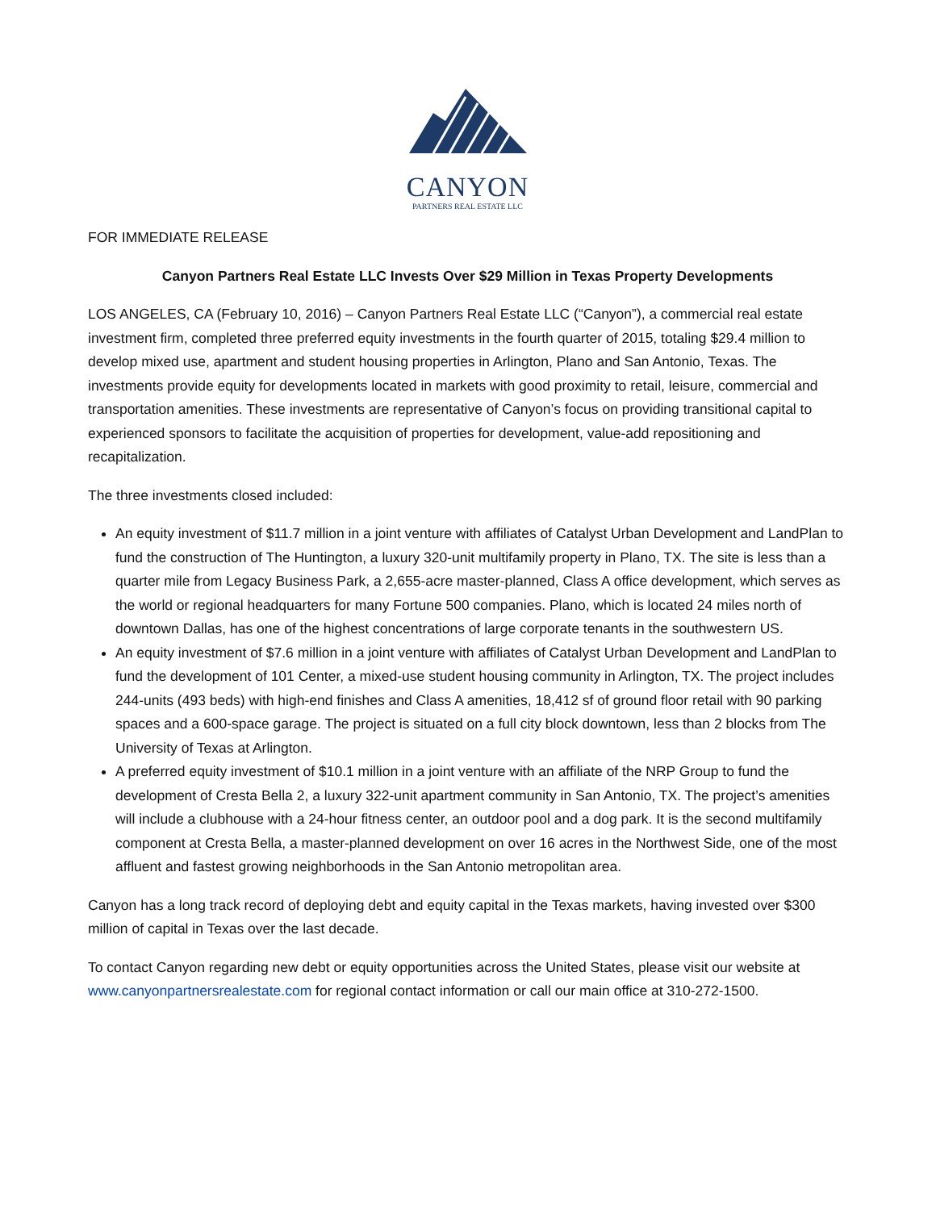CANYON
PARTNERS REAL ESTATE LLC
FOR IMMEDIATE RELEASE
Canyon Partners Real Estate LLC Invests Over $29 Million in Texas Property Developments
LOS ANGELES, CA (February 10, 2016) – Canyon Partners Real Estate LLC (“Canyon”), a commercial real estate investment firm, completed three preferred equity investments in the fourth quarter of 2015, totaling $29.4 million to develop mixed use, apartment and student housing properties in Arlington, Plano and San Antonio, Texas. The investments provide equity for developments located in markets with good proximity to retail, leisure, commercial and transportation amenities. These investments are representative of Canyon’s focus on providing transitional capital to experienced sponsors to facilitate the acquisition of properties for development, value-add repositioning and recapitalization.
The three investments closed included:
An equity investment of $11.7 million in a joint venture with affiliates of Catalyst Urban Development and LandPlan to fund the construction of The Huntington, a luxury 320-unit multifamily property in Plano, TX. The site is less than a quarter mile from Legacy Business Park, a 2,655-acre master-planned, Class A office development, which serves as the world or regional headquarters for many Fortune 500 companies. Plano, which is located 24 miles north of downtown Dallas, has one of the highest concentrations of large corporate tenants in the southwestern US.
An equity investment of $7.6 million in a joint venture with affiliates of Catalyst Urban Development and LandPlan to fund the development of 101 Center, a mixed-use student housing community in Arlington, TX. The project includes 244-units (493 beds) with high-end finishes and Class A amenities, 18,412 sf of ground floor retail with 90 parking spaces and a 600-space garage. The project is situated on a full city block downtown, less than 2 blocks from The University of Texas at Arlington.
A preferred equity investment of $10.1 million in a joint venture with an affiliate of the NRP Group to fund the development of Cresta Bella 2, a luxury 322-unit apartment community in San Antonio, TX. The project’s amenities will include a clubhouse with a 24-hour fitness center, an outdoor pool and a dog park. It is the second multifamily component at Cresta Bella, a master-planned development on over 16 acres in the Northwest Side, one of the most affluent and fastest growing neighborhoods in the San Antonio metropolitan area.
Canyon has a long track record of deploying debt and equity capital in the Texas markets, having invested over $300 million of capital in Texas over the last decade.
To contact Canyon regarding new debt or equity opportunities across the United States, please visit our website at www.canyonpartnersrealestate.com for regional contact information or call our main office at 310-272-1500.